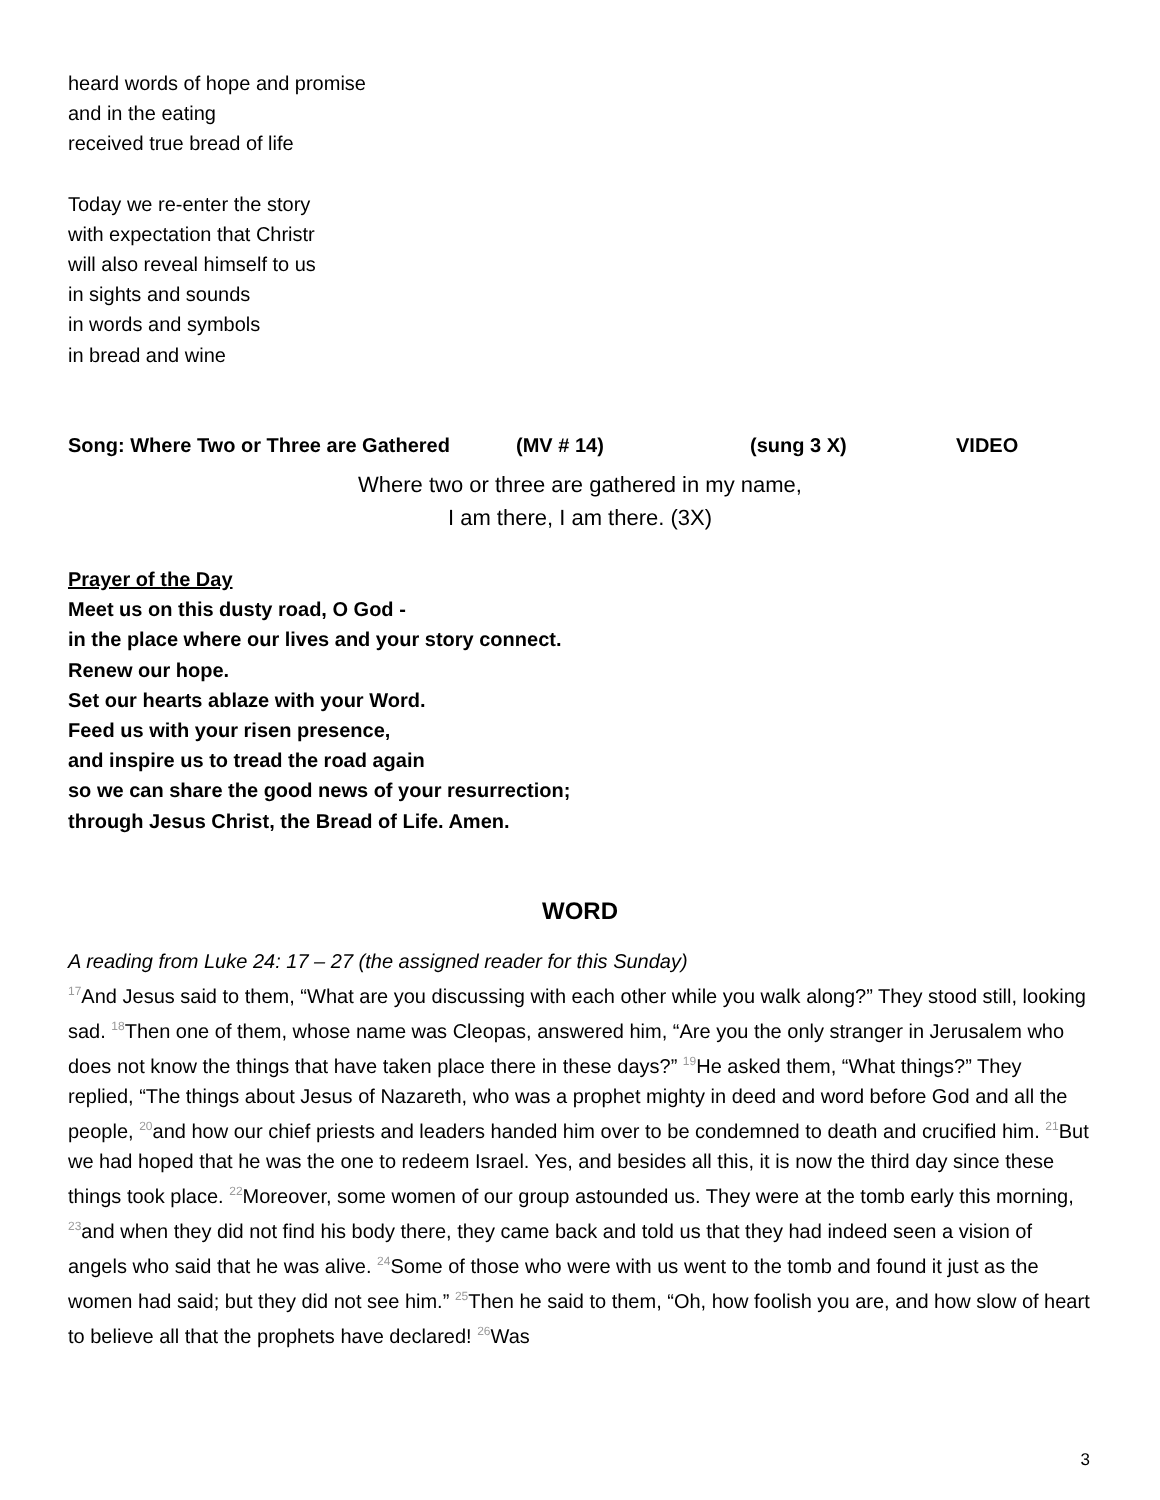heard words of hope and promise
and in the eating
received true bread of life
Today we re-enter the story
with expectation that Christr
will also reveal himself to us
in sights and sounds
in words and symbols
in bread and wine
Song: Where Two or Three are Gathered (MV # 14) (sung 3 X) VIDEO
Where two or three are gathered in my name,
I am there, I am there. (3X)
Prayer of the Day
Meet us on this dusty road, O God -
in the place where our lives and your story connect.
Renew our hope.
Set our hearts ablaze with your Word.
Feed us with your risen presence,
and inspire us to tread the road again
so we can share the good news of your resurrection;
through Jesus Christ, the Bread of Life. Amen.
WORD
A reading from Luke 24: 17 – 27 (the assigned reader for this Sunday)
<sup>17</sup> And Jesus said to them, “What are you discussing with each other while you walk along?” They stood still, looking sad. <sup>18</sup>Then one of them, whose name was Cleopas, answered him, “Are you the only stranger in Jerusalem who does not know the things that have taken place there in these days?” <sup>19</sup>He asked them, “What things?” They replied, “The things about Jesus of Nazareth, who was a prophet mighty in deed and word before God and all the people, <sup>20</sup>and how our chief priests and leaders handed him over to be condemned to death and crucified him. <sup>21</sup>But we had hoped that he was the one to redeem Israel. Yes, and besides all this, it is now the third day since these things took place. <sup>22</sup>Moreover, some women of our group astounded us. They were at the tomb early this morning, <sup>23</sup>and when they did not find his body there, they came back and told us that they had indeed seen a vision of angels who said that he was alive. <sup>24</sup>Some of those who were with us went to the tomb and found it just as the women had said; but they did not see him.” <sup>25</sup>Then he said to them, “Oh, how foolish you are, and how slow of heart to believe all that the prophets have declared! <sup>26</sup>Was
3